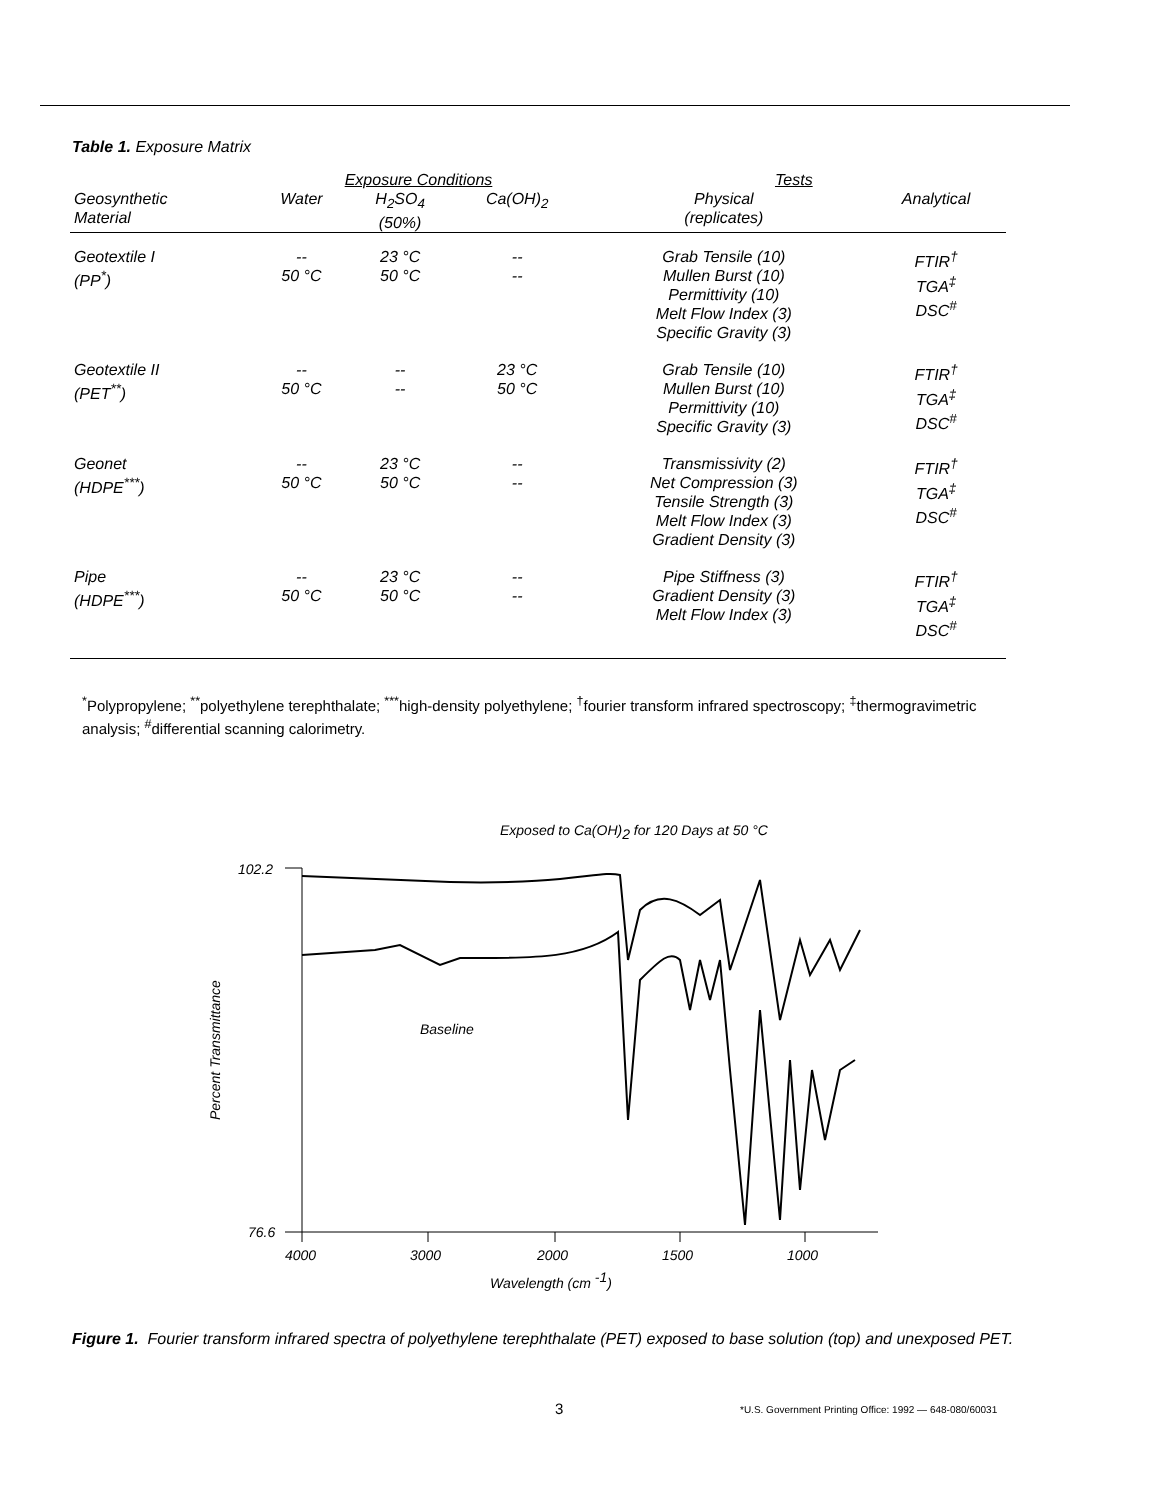Table 1. Exposure Matrix
| | Exposure Conditions | | | Tests | |
| --- | --- | --- | --- | --- | --- |
| Geosynthetic Material | Water | H<sub>2</sub>SO<sub>4</sub> (50%) | Ca(OH)<sub>2</sub> | Physical (replicates) | Analytical |
| Geotextile I (PP<sup>*</sup>) | -- 50 °C | 23 °C 50 °C | -- -- | Grab Tensile (10) Mullen Burst (10) Permittivity (10) Melt Flow Index (3) Specific Gravity (3) | FTIR<sup>†</sup> TGA<sup>‡</sup> DSC<sup>#</sup> |
| Geotextile II (PET<sup>**</sup>) | -- 50 °C | -- -- | 23 °C 50 °C | Grab Tensile (10) Mullen Burst (10) Permittivity (10) Specific Gravity (3) | FTIR<sup>†</sup> TGA<sup>‡</sup> DSC<sup>#</sup> |
| Geonet (HDPE<sup>***</sup>) | -- 50 °C | 23 °C 50 °C | -- -- | Transmissivity (2) Net Compression (3) Tensile Strength (3) Melt Flow Index (3) Gradient Density (3) | FTIR<sup>†</sup> TGA<sup>‡</sup> DSC<sup>#</sup> |
| Pipe (HDPE<sup>***</sup>) | -- 50 °C | 23 °C 50 °C | -- -- | Pipe Stiffness (3) Gradient Density (3) Melt Flow Index (3) | FTIR<sup>†</sup> TGA<sup>‡</sup> DSC<sup>#</sup> |
<sup>*</sup> Polypropylene; <sup>**</sup>polyethylene terephthalate; <sup>***</sup>high-density polyethylene; <sup>†</sup>fourier transform infrared spectroscopy; <sup>‡</sup>thermogravimetric analysis; <sup>#</sup>differential scanning calorimetry.
Exposed to Ca(OH)2 for 120 Days at 50 °C
102.2
76.6
Percent Transmittance
Baseline
4000
3000
2000
1500
1000
Wavelength (cm -1)
Figure 1. Fourier transform infrared spectra of polyethylene terephthalate (PET) exposed to base solution (top) and unexposed PET.
3
*U.S. Government Printing Office: 1992 — 648-080/60031